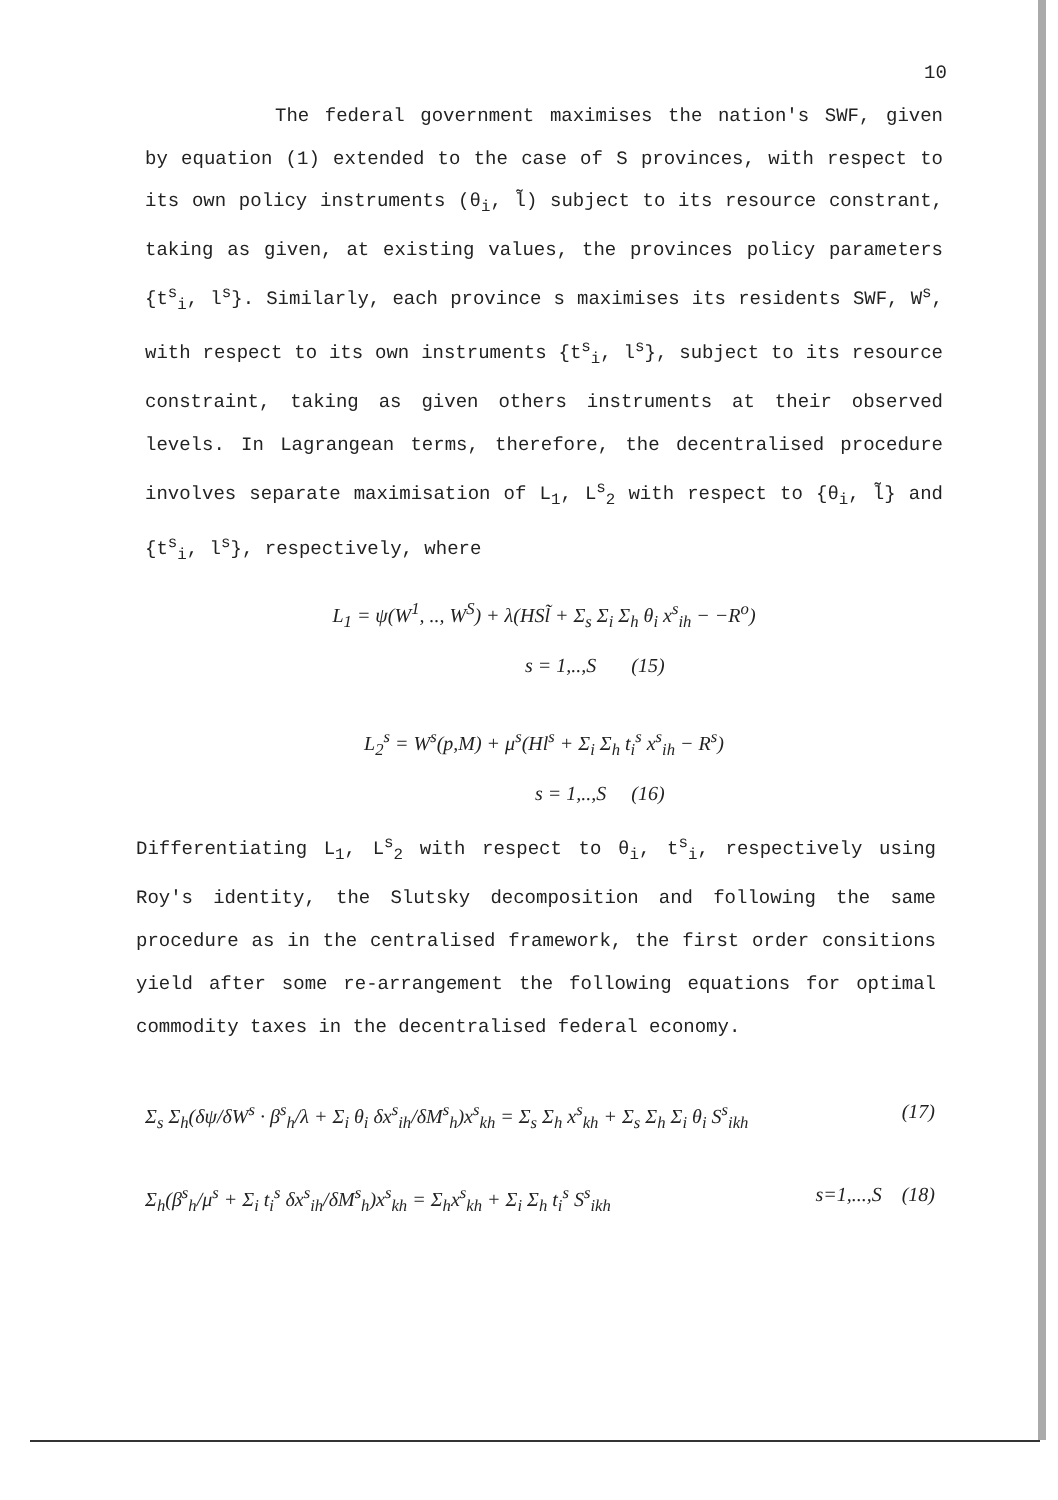10
The federal government maximises the nation's SWF, given by equation (1) extended to the case of S provinces, with respect to its own policy instruments (θ<sub>i</sub>, l̃) subject to its resource constrant, taking as given, at existing values, the provinces policy parameters {t<sup>s</sup><sub>i</sub>, l<sup>s</sup>}. Similarly, each province s maximises its residents SWF, W<sup>s</sup>, with respect to its own instruments {t<sup>s</sup><sub>i</sub>, l<sup>s</sup>}, subject to its resource constraint, taking as given others instruments at their observed levels. In Lagrangean terms, therefore, the decentralised procedure involves separate maximisation of L<sub>1</sub>, L<sup>s</sup><sub>2</sub> with respect to {θ<sub>i</sub>, l̃} and {t<sup>s</sup><sub>i</sub>, l<sup>s</sup>}, respectively, where
L<sub>1</sub> = ψ(W<sup>1</sup>, .., W<sup>S</sup>) + λ(HSl̃ + Σ<sub>s</sub> Σ<sub>i</sub> Σ<sub>h</sub> θ<sub>i</sub> x<sup>s</sup><sub>ih</sub> − −R<sup>o</sup>)
s = 1,..,S (15)
L<sub>2</sub><sup>s</sup> = W<sup>s</sup>(p,M) + μ<sup>s</sup>(Hl<sup>s</sup> + Σ<sub>i</sub> Σ<sub>h</sub> t<sub>i</sub><sup>s</sup> x<sup>s</sup><sub>ih</sub> − R<sup>s</sup>)
s = 1,..,S (16)
Differentiating L<sub>1</sub>, L<sup>s</sup><sub>2</sub> with respect to θ<sub>i</sub>, t<sup>s</sup><sub>i</sub>, respectively using Roy's identity, the Slutsky decomposition and following the same procedure as in the centralised framework, the first order consitions yield after some re-arrangement the following equations for optimal commodity taxes in the decentralised federal economy.
Σ<sub>s</sub> Σ<sub>h</sub>(δψ/δW<sup>s</sup> · β<sup>s</sup><sub>h</sub>/λ + Σ<sub>i</sub> θ<sub>i</sub> δx<sup>s</sup><sub>ih</sub>/δM<sup>s</sup><sub>h</sub>)x<sup>s</sup><sub>kh</sub> = Σ<sub>s</sub> Σ<sub>h</sub> x<sup>s</sup><sub>kh</sub> + Σ<sub>s</sub> Σ<sub>h</sub> Σ<sub>i</sub> θ<sub>i</sub> S<sup>s</sup><sub>ikh</sub> (17)
Σ<sub>h</sub>(β<sup>s</sup><sub>h</sub>/μ<sup>s</sup> + Σ<sub>i</sub> t<sub>i</sub><sup>s</sup> δx<sup>s</sup><sub>ih</sub>/δM<sup>s</sup><sub>h</sub>)x<sup>s</sup><sub>kh</sub> = Σ<sub>h</sub>x<sup>s</sup><sub>kh</sub> + Σ<sub>i</sub> Σ<sub>h</sub> t<sub>i</sub><sup>s</sup> S<sup>s</sup><sub>ikh</sub> s=1,...,S (18)